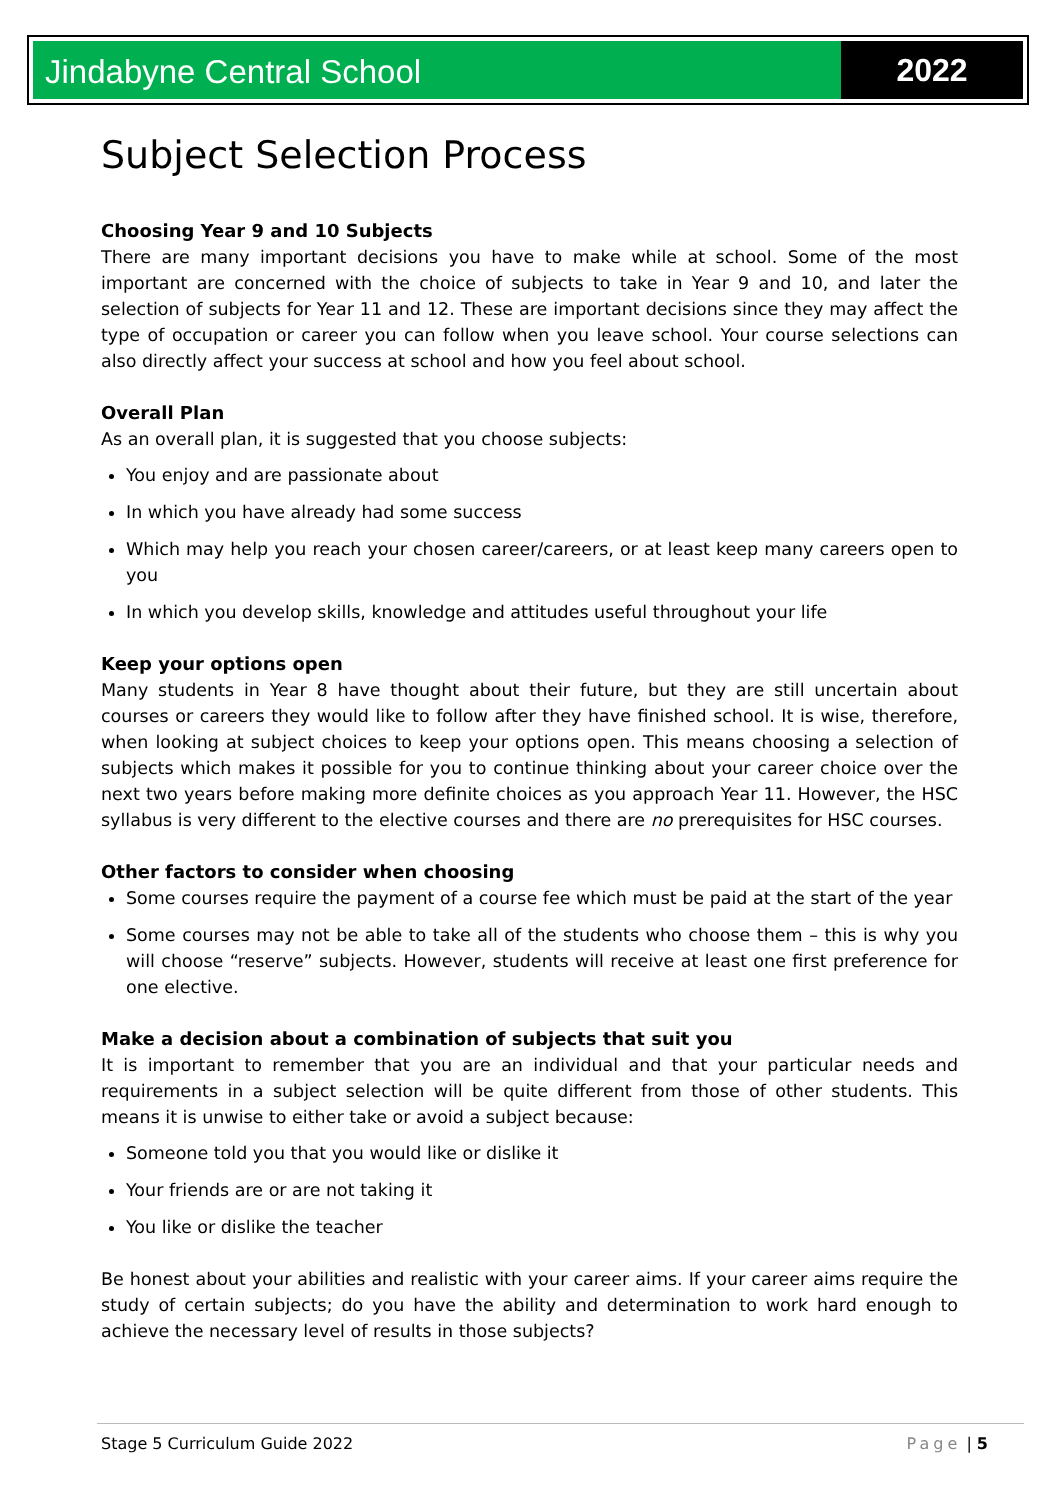Jindabyne Central School 2022
Subject Selection Process
Choosing Year 9 and 10 Subjects
There are many important decisions you have to make while at school. Some of the most important are concerned with the choice of subjects to take in Year 9 and 10, and later the selection of subjects for Year 11 and 12. These are important decisions since they may affect the type of occupation or career you can follow when you leave school. Your course selections can also directly affect your success at school and how you feel about school.
Overall Plan
As an overall plan, it is suggested that you choose subjects:
You enjoy and are passionate about
In which you have already had some success
Which may help you reach your chosen career/careers, or at least keep many careers open to you
In which you develop skills, knowledge and attitudes useful throughout your life
Keep your options open
Many students in Year 8 have thought about their future, but they are still uncertain about courses or careers they would like to follow after they have finished school. It is wise, therefore, when looking at subject choices to keep your options open. This means choosing a selection of subjects which makes it possible for you to continue thinking about your career choice over the next two years before making more definite choices as you approach Year 11. However, the HSC syllabus is very different to the elective courses and there are no prerequisites for HSC courses.
Other factors to consider when choosing
Some courses require the payment of a course fee which must be paid at the start of the year
Some courses may not be able to take all of the students who choose them – this is why you will choose “reserve” subjects. However, students will receive at least one first preference for one elective.
Make a decision about a combination of subjects that suit you
It is important to remember that you are an individual and that your particular needs and requirements in a subject selection will be quite different from those of other students. This means it is unwise to either take or avoid a subject because:
Someone told you that you would like or dislike it
Your friends are or are not taking it
You like or dislike the teacher
Be honest about your abilities and realistic with your career aims. If your career aims require the study of certain subjects; do you have the ability and determination to work hard enough to achieve the necessary level of results in those subjects?
Stage 5 Curriculum Guide 2022 Page | 5